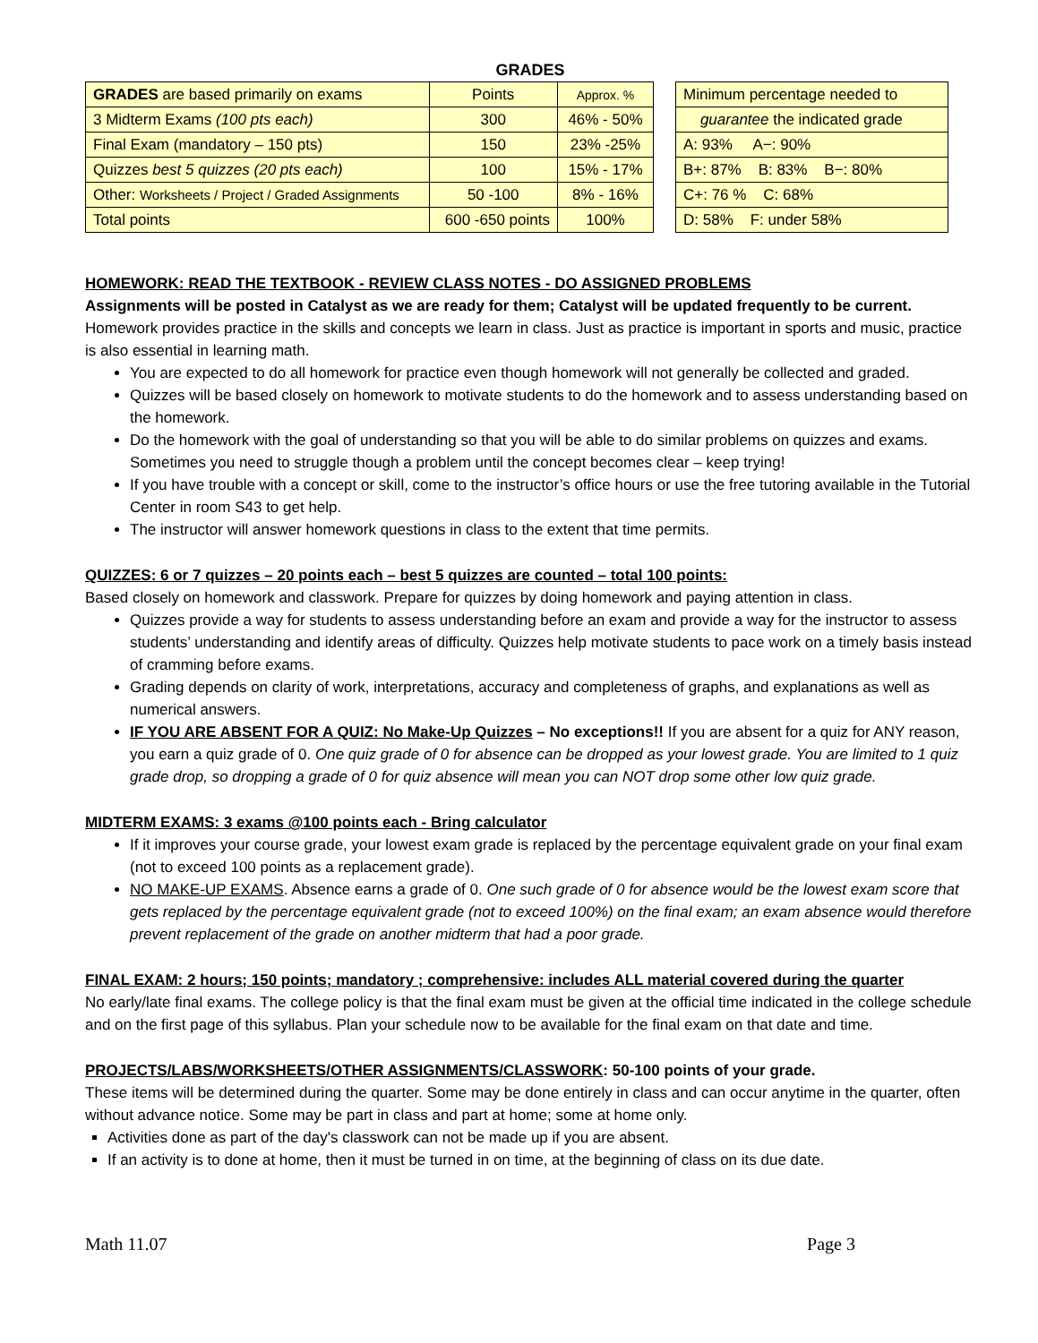GRADES
| GRADES are based primarily on exams | | Points | Approx. % |
| 3 Midterm Exams (100 pts each) | | 300 | 46% - 50% |
| Final Exam (mandatory – 150 pts) | | 150 | 23% -25% |
| Quizzes best 5 quizzes (20 pts each) | | 100 | 15% - 17% |
| Other: Worksheets / Project / Graded Assignments | | 50 -100 | 8% - 16% |
| Total points | 600 -650 points | | 100% |
| Minimum percentage needed to |
| guarantee the indicated grade |
| A: 93% A−: 90% |
| B+: 87% B: 83% B−: 80% |
| C+: 76 % C: 68% |
| D: 58% F: under 58% |
HOMEWORK: READ THE TEXTBOOK - REVIEW CLASS NOTES - DO ASSIGNED PROBLEMS
Assignments will be posted in Catalyst as we are ready for them; Catalyst will be updated frequently to be current.
Homework provides practice in the skills and concepts we learn in class. Just as practice is important in sports and music, practice is also essential in learning math.
You are expected to do all homework for practice even though homework will not generally be collected and graded.
Quizzes will be based closely on homework to motivate students to do the homework and to assess understanding based on the homework.
Do the homework with the goal of understanding so that you will be able to do similar problems on quizzes and exams. Sometimes you need to struggle though a problem until the concept becomes clear – keep trying!
If you have trouble with a concept or skill, come to the instructor’s office hours or use the free tutoring available in the Tutorial Center in room S43 to get help.
The instructor will answer homework questions in class to the extent that time permits.
QUIZZES: 6 or 7 quizzes – 20 points each – best 5 quizzes are counted – total 100 points:
Based closely on homework and classwork. Prepare for quizzes by doing homework and paying attention in class.
Quizzes provide a way for students to assess understanding before an exam and provide a way for the instructor to assess students’ understanding and identify areas of difficulty. Quizzes help motivate students to pace work on a timely basis instead of cramming before exams.
Grading depends on clarity of work, interpretations, accuracy and completeness of graphs, and explanations as well as numerical answers.
IF YOU ARE ABSENT FOR A QUIZ: No Make-Up Quizzes – No exceptions!! If you are absent for a quiz for ANY reason, you earn a quiz grade of 0. One quiz grade of 0 for absence can be dropped as your lowest grade. You are limited to 1 quiz grade drop, so dropping a grade of 0 for quiz absence will mean you can NOT drop some other low quiz grade.
MIDTERM EXAMS: 3 exams @100 points each - Bring calculator
If it improves your course grade, your lowest exam grade is replaced by the percentage equivalent grade on your final exam (not to exceed 100 points as a replacement grade).
NO MAKE-UP EXAMS. Absence earns a grade of 0. One such grade of 0 for absence would be the lowest exam score that gets replaced by the percentage equivalent grade (not to exceed 100%) on the final exam; an exam absence would therefore prevent replacement of the grade on another midterm that had a poor grade.
FINAL EXAM: 2 hours; 150 points; mandatory ; comprehensive: includes ALL material covered during the quarter
No early/late final exams. The college policy is that the final exam must be given at the official time indicated in the college schedule and on the first page of this syllabus. Plan your schedule now to be available for the final exam on that date and time.
PROJECTS/LABS/WORKSHEETS/OTHER ASSIGNMENTS/CLASSWORK: 50-100 points of your grade.
These items will be determined during the quarter. Some may be done entirely in class and can occur anytime in the quarter, often without advance notice. Some may be part in class and part at home; some at home only.
Activities done as part of the day's classwork can not be made up if you are absent.
If an activity is to done at home, then it must be turned in on time, at the beginning of class on its due date.
Math 11.07 Page 3